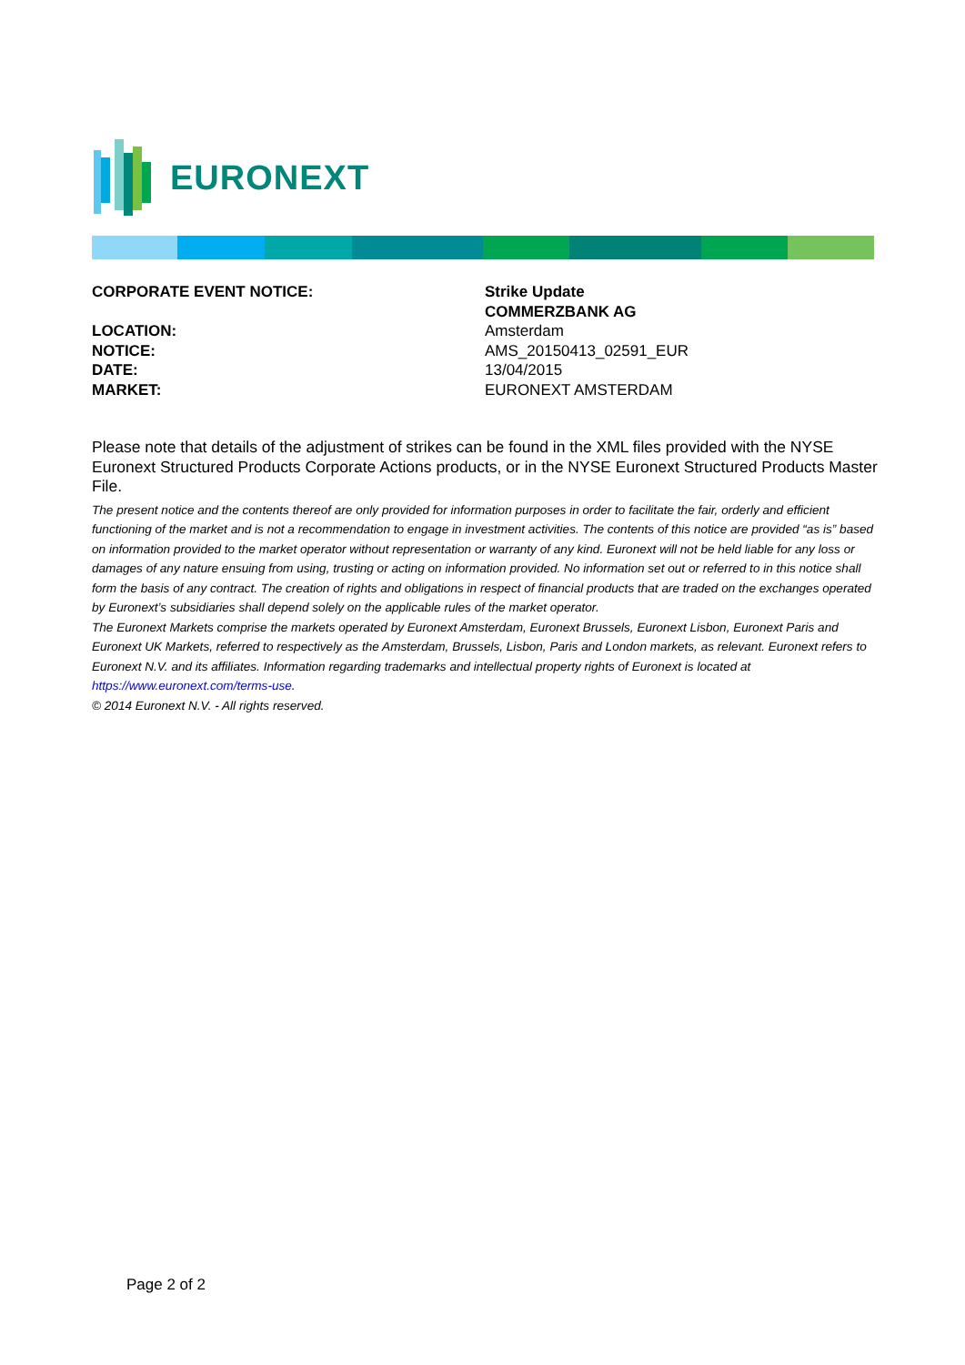EURONEXT
| CORPORATE EVENT NOTICE: | Strike Update COMMERZBANK AG |
| LOCATION: | Amsterdam |
| NOTICE: | AMS_20150413_02591_EUR |
| DATE: | 13/04/2015 |
| MARKET: | EURONEXT AMSTERDAM |
Please note that details of the adjustment of strikes can be found in the XML files provided with the NYSE Euronext Structured Products Corporate Actions products, or in the NYSE Euronext Structured Products Master File.
The present notice and the contents thereof are only provided for information purposes in order to facilitate the fair, orderly and efficient functioning of the market and is not a recommendation to engage in investment activities. The contents of this notice are provided “as is” based on information provided to the market operator without representation or warranty of any kind. Euronext will not be held liable for any loss or damages of any nature ensuing from using, trusting or acting on information provided. No information set out or referred to in this notice shall form the basis of any contract. The creation of rights and obligations in respect of financial products that are traded on the exchanges operated by Euronext’s subsidiaries shall depend solely on the applicable rules of the market operator.
The Euronext Markets comprise the markets operated by Euronext Amsterdam, Euronext Brussels, Euronext Lisbon, Euronext Paris and Euronext UK Markets, referred to respectively as the Amsterdam, Brussels, Lisbon, Paris and London markets, as relevant. Euronext refers to Euronext N.V. and its affiliates. Information regarding trademarks and intellectual property rights of Euronext is located at https://www.euronext.com/terms-use.
© 2014 Euronext N.V. - All rights reserved.
Page 2 of 2